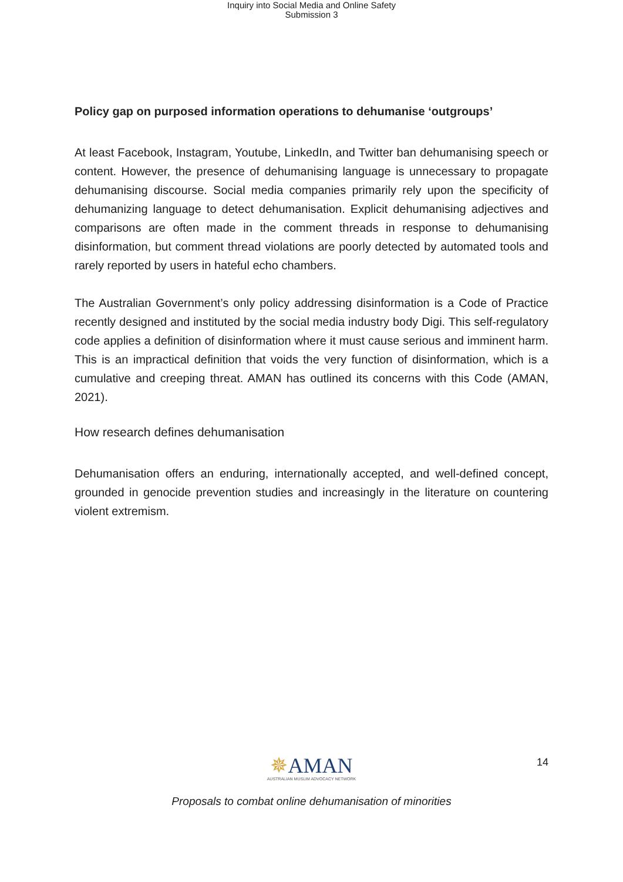Inquiry into Social Media and Online Safety
Submission 3
Policy gap on purposed information operations to dehumanise ‘outgroups’
At least Facebook, Instagram, Youtube, LinkedIn, and Twitter ban dehumanising speech or content. However, the presence of dehumanising language is unnecessary to propagate dehumanising discourse. Social media companies primarily rely upon the specificity of dehumanizing language to detect dehumanisation. Explicit dehumanising adjectives and comparisons are often made in the comment threads in response to dehumanising disinformation, but comment thread violations are poorly detected by automated tools and rarely reported by users in hateful echo chambers.
The Australian Government’s only policy addressing disinformation is a Code of Practice recently designed and instituted by the social media industry body Digi. This self-regulatory code applies a definition of disinformation where it must cause serious and imminent harm. This is an impractical definition that voids the very function of disinformation, which is a cumulative and creeping threat. AMAN has outlined its concerns with this Code (AMAN, 2021).
How research defines dehumanisation
Dehumanisation offers an enduring, internationally accepted, and well-defined concept, grounded in genocide prevention studies and increasingly in the literature on countering violent extremism.
14
✵AMAN
AUSTRALIAN MUSLIM ADVOCACY NETWORK
Proposals to combat online dehumanisation of minorities